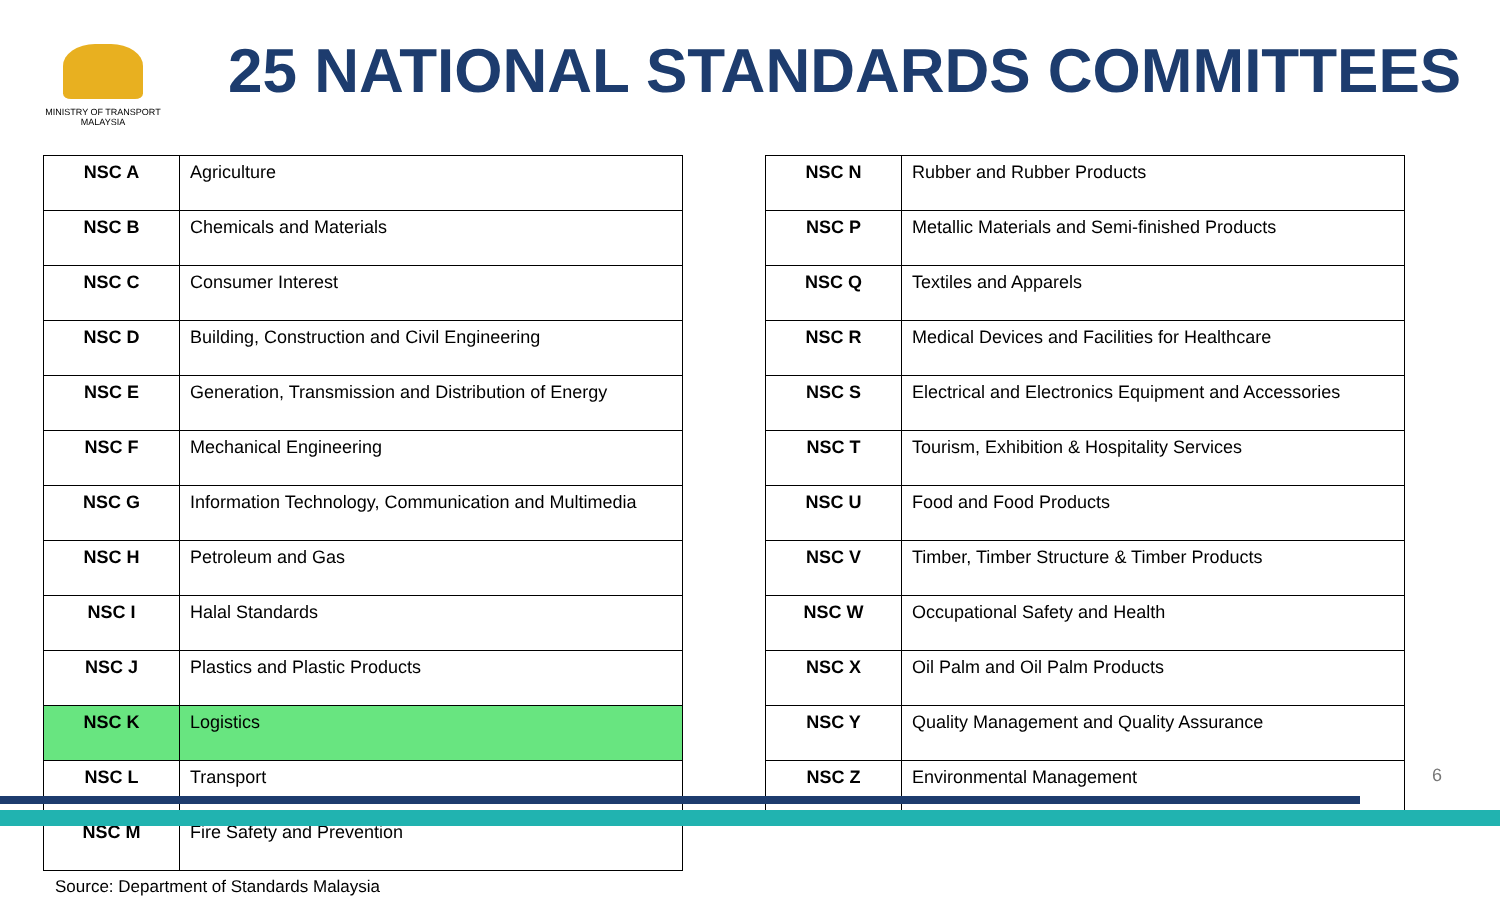MINISTRY OF TRANSPORT
MALAYSIA
25 NATIONAL STANDARDS COMMITTEES
| NSC A | Agriculture |
| NSC B | Chemicals and Materials |
| NSC C | Consumer Interest |
| NSC D | Building, Construction and Civil Engineering |
| NSC E | Generation, Transmission and Distribution of Energy |
| NSC F | Mechanical Engineering |
| NSC G | Information Technology, Communication and Multimedia |
| NSC H | Petroleum and Gas |
| NSC I | Halal Standards |
| NSC J | Plastics and Plastic Products |
| NSC K | Logistics |
| NSC L | Transport |
| NSC M | Fire Safety and Prevention |
| NSC N | Rubber and Rubber Products |
| NSC P | Metallic Materials and Semi-finished Products |
| NSC Q | Textiles and Apparels |
| NSC R | Medical Devices and Facilities for Healthcare |
| NSC S | Electrical and Electronics Equipment and Accessories |
| NSC T | Tourism, Exhibition & Hospitality Services |
| NSC U | Food and Food Products |
| NSC V | Timber, Timber Structure & Timber Products |
| NSC W | Occupational Safety and Health |
| NSC X | Oil Palm and Oil Palm Products |
| NSC Y | Quality Management and Quality Assurance |
| NSC Z | Environmental Management |
Source: Department of Standards Malaysia
6